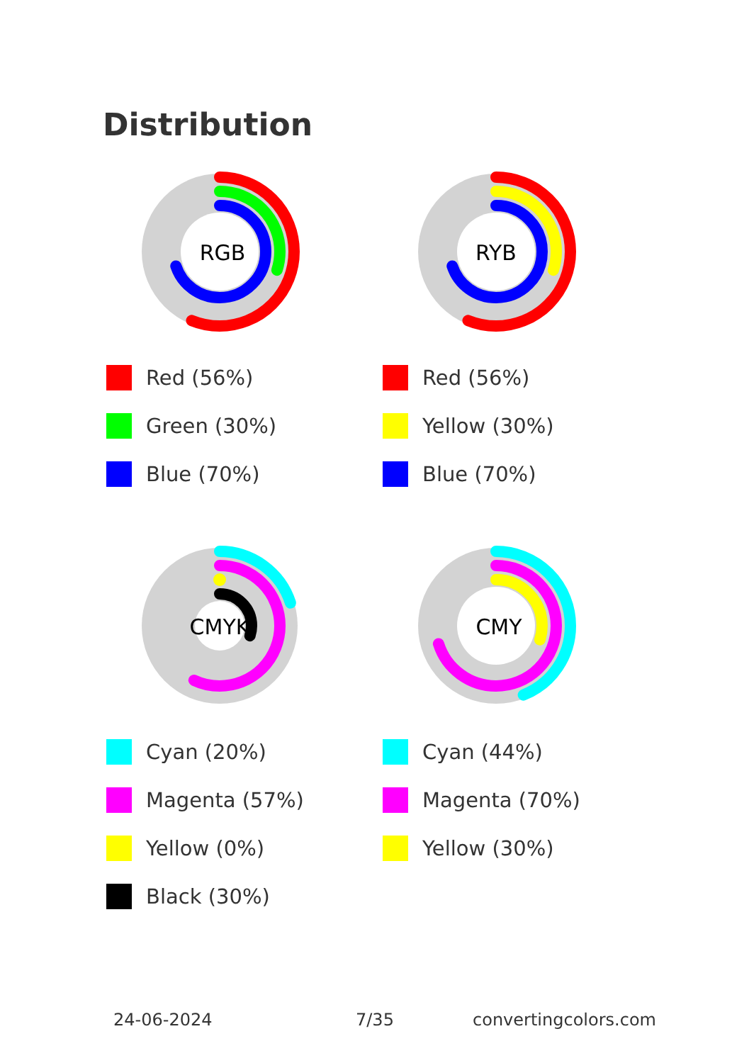Distribution
RGB
Red (56%)
Green (30%)
Blue (70%)
RYB
Red (56%)
Yellow (30%)
Blue (70%)
CMYK
Cyan (20%)
Magenta (57%)
Yellow (0%)
Black (30%)
CMY
Cyan (44%)
Magenta (70%)
Yellow (30%)
24-06-2024 7/35 convertingcolors.com